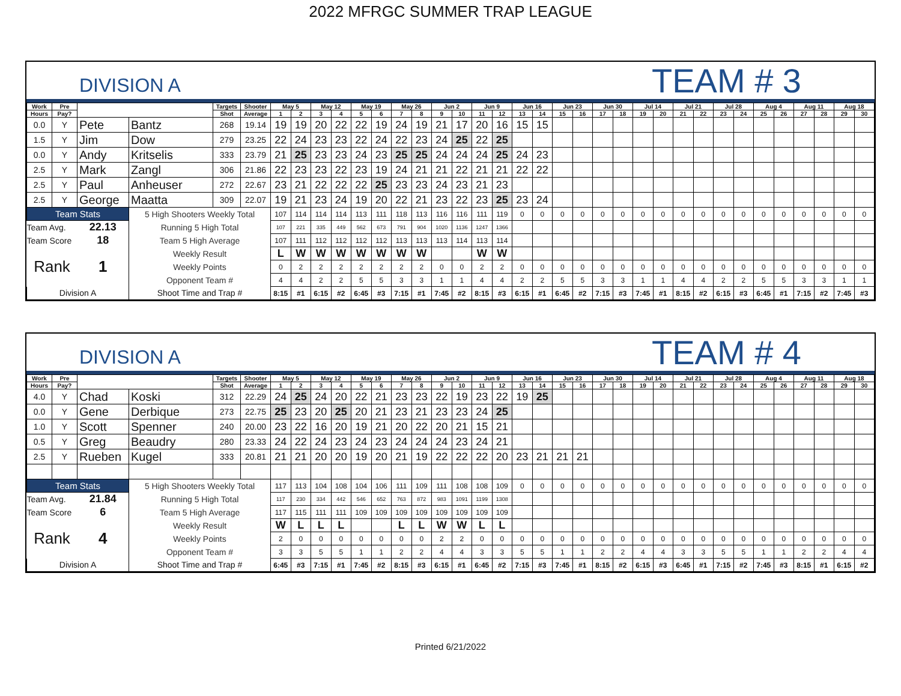2022 MFRGC SUMMER TRAP LEAGUE
DIVISION A
TEAM # 3
| Work | Pre | | | Targets | Shooter | May 5 | | May 12 | | May 19 | | May 26 | | Jun 2 | | Jun 9 | | Jun 16 | | Jun 23 | | Jun 30 | | Jul 14 | | Jul 21 | | Jul 28 | | Aug 4 | | Aug 11 | | Aug 18 | |
| --- | --- | --- | --- | --- | --- | --- | --- | --- | --- | --- | --- | --- | --- | --- | --- | --- | --- | --- | --- | --- | --- | --- | --- | --- | --- | --- | --- | --- | --- | --- | --- | --- | --- | --- | --- |
| Hours | Pay? | | | Shot | Average | 1 | 2 | 3 | 4 | 5 | 6 | 7 | 8 | 9 | 10 | 11 | 12 | 13 | 14 | 15 | 16 | 17 | 18 | 19 | 20 | 21 | 22 | 23 | 24 | 25 | 26 | 27 | 28 | 29 | 30 |
| 0.0 | Y | Pete | Bantz | 268 | 19.14 | 19 | 19 | 20 | 22 | 22 | 19 | 24 | 19 | 21 | 17 | 20 | 16 | 15 | 15 | | | | | | | | | | | | | | | | |
| 1.5 | Y | Jim | Dow | 279 | 23.25 | 22 | 24 | 23 | 23 | 22 | 24 | 22 | 23 | 24 | 25 | 22 | 25 | | | | | | | | | | | | | | | | | | |
| 0.0 | Y | Andy | Kritselis | 333 | 23.79 | 21 | 25 | 23 | 23 | 24 | 23 | 25 | 25 | 24 | 24 | 24 | 25 | 24 | 23 | | | | | | | | | | | | | | | | |
| 2.5 | Y | Mark | Zangl | 306 | 21.86 | 22 | 23 | 23 | 22 | 23 | 19 | 24 | 21 | 21 | 22 | 21 | 21 | 22 | 22 | | | | | | | | | | | | | | | | |
| 2.5 | Y | Paul | Anheuser | 272 | 22.67 | 23 | 21 | 22 | 22 | 22 | 25 | 23 | 23 | 24 | 23 | 21 | 23 | | | | | | | | | | | | | | | | | | |
| 2.5 | Y | George | Maatta | 309 | 22.07 | 19 | 21 | 23 | 24 | 19 | 20 | 22 | 21 | 23 | 22 | 23 | 25 | 23 | 24 | | | | | | | | | | | | | | | | |
| Team Stats | | | 5 High Shooters Weekly Total | | | 107 | 114 | 114 | 114 | 113 | 111 | 118 | 113 | 116 | 116 | 111 | 119 | 0 | 0 | 0 | 0 | 0 | 0 | 0 | 0 | 0 | 0 | 0 | 0 | 0 | 0 | 0 | 0 | 0 | 0 |
| Team Avg. | | 22.13 | Running 5 High Total | | | 107 | 221 | 335 | 449 | 562 | 673 | 791 | 904 | 1020 | 1136 | 1247 | 1366 | | | | | | | | | | | | | | | | | | |
| Team Score | | 18 | Team 5 High Average | | | 107 | 111 | 112 | 112 | 112 | 112 | 113 | 113 | 113 | 114 | 113 | 114 | | | | | | | | | | | | | | | | | | |
| Rank | | 1 | Weekly Result | | | L | W | W | W | W | W | W | W | | | W | W | | | | | | | | | | | | | | | | | | |
| | | | Weekly Points | | | 0 | 2 | 2 | 2 | 2 | 2 | 2 | 2 | 0 | 0 | 2 | 2 | 0 | 0 | 0 | 0 | 0 | 0 | 0 | 0 | 0 | 0 | 0 | 0 | 0 | 0 | 0 | 0 | 0 | 0 |
| | | | Opponent Team # | | | 4 | 4 | 2 | 2 | 5 | 5 | 3 | 3 | 1 | 1 | 4 | 4 | 2 | 2 | 5 | 5 | 3 | 3 | 1 | 1 | 4 | 4 | 2 | 2 | 5 | 5 | 3 | 3 | 1 | 1 |
| Division A | | | Shoot Time and Trap # | | | 8:15 | #1 | 6:15 | #2 | 6:45 | #3 | 7:15 | #1 | 7:45 | #2 | 8:15 | #3 | 6:15 | #1 | 6:45 | #2 | 7:15 | #3 | 7:45 | #1 | 8:15 | #2 | 6:15 | #3 | 6:45 | #1 | 7:15 | #2 | 7:45 | #3 |
DIVISION A
TEAM # 4
| Work | Pre | | | Targets | Shooter | May 5 | | May 12 | | May 19 | | May 26 | | Jun 2 | | Jun 9 | | Jun 16 | | Jun 23 | | Jun 30 | | Jul 14 | | Jul 21 | | Jul 28 | | Aug 4 | | Aug 11 | | Aug 18 | |
| --- | --- | --- | --- | --- | --- | --- | --- | --- | --- | --- | --- | --- | --- | --- | --- | --- | --- | --- | --- | --- | --- | --- | --- | --- | --- | --- | --- | --- | --- | --- | --- | --- | --- | --- | --- |
| Hours | Pay? | | | Shot | Average | 1 | 2 | 3 | 4 | 5 | 6 | 7 | 8 | 9 | 10 | 11 | 12 | 13 | 14 | 15 | 16 | 17 | 18 | 19 | 20 | 21 | 22 | 23 | 24 | 25 | 26 | 27 | 28 | 29 | 30 |
| 4.0 | Y | Chad | Koski | 312 | 22.29 | 24 | 25 | 24 | 20 | 22 | 21 | 23 | 23 | 22 | 19 | 23 | 22 | 19 | 25 | | | | | | | | | | | | | | | | |
| 0.0 | Y | Gene | Derbique | 273 | 22.75 | 25 | 23 | 20 | 25 | 20 | 21 | 23 | 21 | 23 | 23 | 24 | 25 | | | | | | | | | | | | | | | | | | |
| 1.0 | Y | Scott | Spenner | 240 | 20.00 | 23 | 22 | 16 | 20 | 19 | 21 | 20 | 22 | 20 | 21 | 15 | 21 | | | | | | | | | | | | | | | | | | |
| 0.5 | Y | Greg | Beaudry | 280 | 23.33 | 24 | 22 | 24 | 23 | 24 | 23 | 24 | 24 | 24 | 23 | 24 | 21 | | | | | | | | | | | | | | | | | | |
| 2.5 | Y | Rueben | Kugel | 333 | 20.81 | 21 | 21 | 20 | 20 | 19 | 20 | 21 | 19 | 22 | 22 | 22 | 20 | 23 | 21 | 21 | 21 | | | | | | | | | | | | | | |
| Team Stats | | | 5 High Shooters Weekly Total | | | 117 | 113 | 104 | 108 | 104 | 106 | 111 | 109 | 111 | 108 | 108 | 109 | 0 | 0 | 0 | 0 | 0 | 0 | 0 | 0 | 0 | 0 | 0 | 0 | 0 | 0 | 0 | 0 | 0 | 0 |
| Team Avg. | | 21.84 | Running 5 High Total | | | 117 | 230 | 334 | 442 | 546 | 652 | 763 | 872 | 983 | 1091 | 1199 | 1308 | | | | | | | | | | | | | | | | | | |
| Team Score | | 6 | Team 5 High Average | | | 117 | 115 | 111 | 111 | 109 | 109 | 109 | 109 | 109 | 109 | 109 | 109 | | | | | | | | | | | | | | | | | | |
| Rank | | 4 | Weekly Result | | | W | L | L | L | | | L | L | W | W | L | L | | | | | | | | | | | | | | | | | | |
| | | | Weekly Points | | | 2 | 0 | 0 | 0 | 0 | 0 | 0 | 0 | 2 | 2 | 0 | 0 | 0 | 0 | 0 | 0 | 0 | 0 | 0 | 0 | 0 | 0 | 0 | 0 | 0 | 0 | 0 | 0 | 0 | 0 |
| | | | Opponent Team # | | | 3 | 3 | 5 | 5 | 1 | 1 | 2 | 2 | 4 | 4 | 3 | 3 | 5 | 5 | 1 | 1 | 2 | 2 | 4 | 4 | 3 | 3 | 5 | 5 | 1 | 1 | 2 | 2 | 4 | 4 |
| Division A | | | Shoot Time and Trap # | | | 6:45 | #3 | 7:15 | #1 | 7:45 | #2 | 8:15 | #3 | 6:15 | #1 | 6:45 | #2 | 7:15 | #3 | 7:45 | #1 | 8:15 | #2 | 6:15 | #3 | 6:45 | #1 | 7:15 | #2 | 7:45 | #3 | 8:15 | #1 | 6:15 | #2 |
Printed 6/21/2022